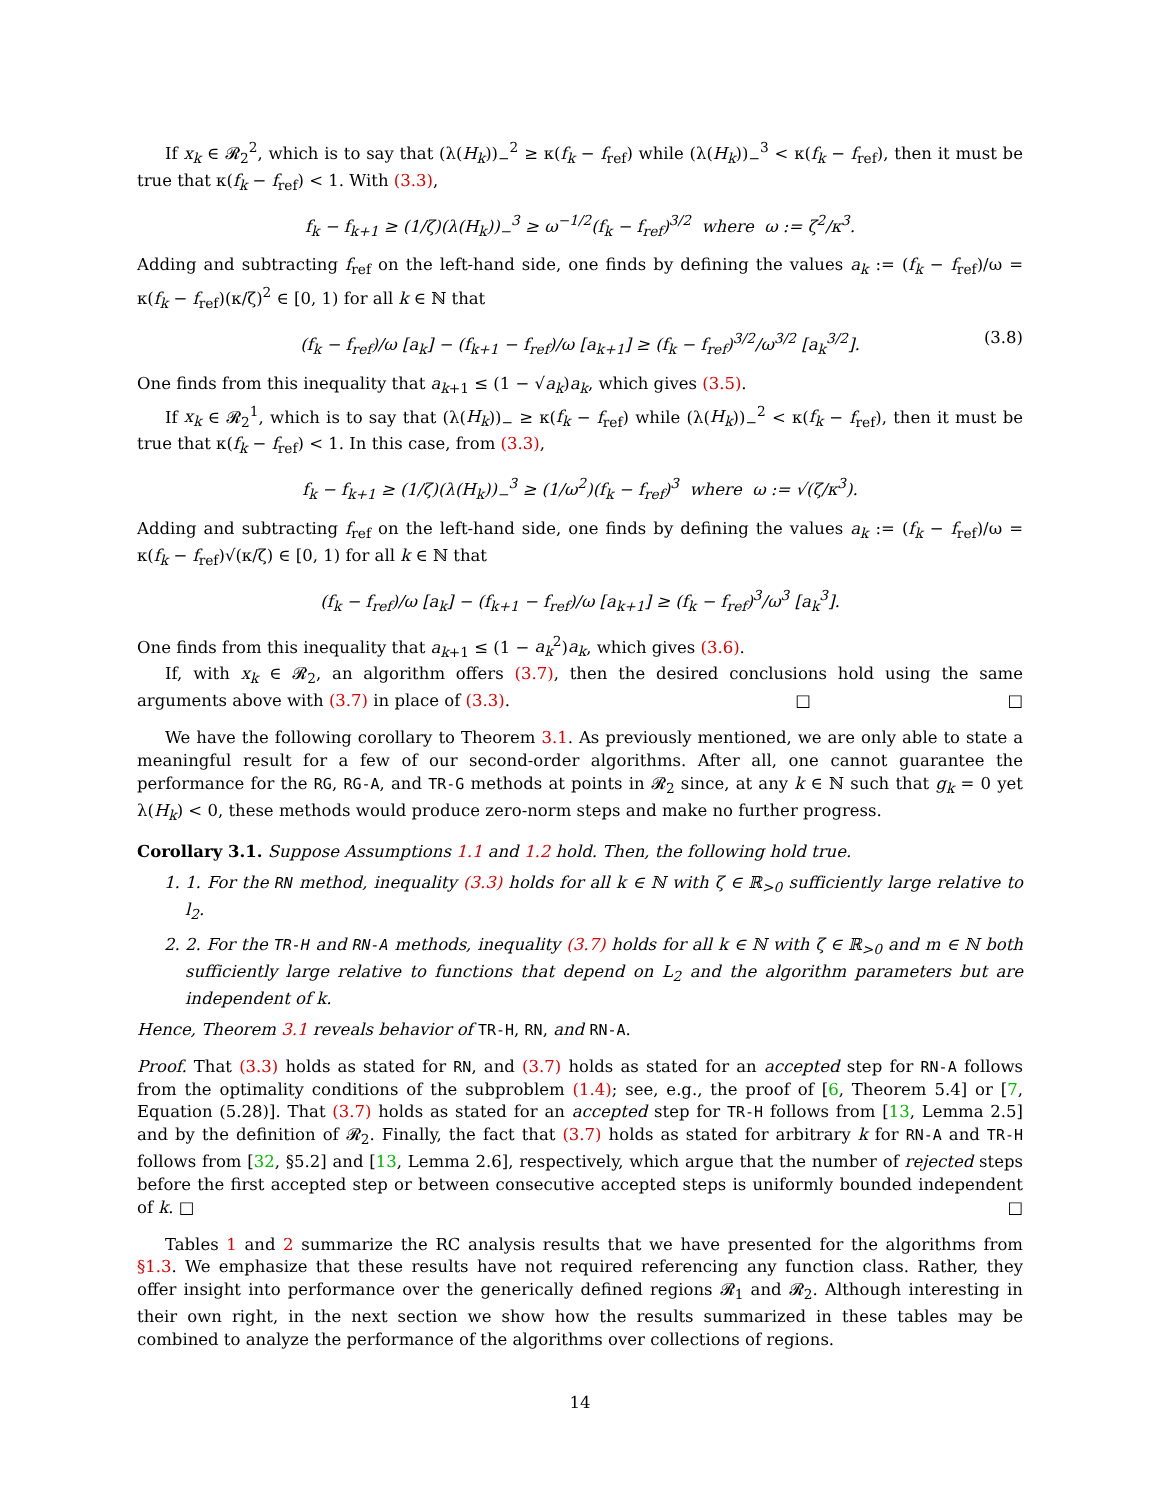If x<sub>k</sub> ∈ 𝓡<sub>2</sub><sup>2</sup>, which is to say that (λ(H<sub>k</sub>))<sub>−</sub><sup>2</sup> ≥ κ(f<sub>k</sub> − f<sub>ref</sub>) while (λ(H<sub>k</sub>))<sub>−</sub><sup>3</sup> < κ(f<sub>k</sub> − f<sub>ref</sub>), then it must be true that κ(f<sub>k</sub> − f<sub>ref</sub>) < 1. With (3.3),
f<sub>k</sub> − f<sub>k+1</sub> ≥ (1/ζ)(λ(H<sub>k</sub>))<sub>−</sub><sup>3</sup> ≥ ω<sup>−1/2</sup>(f<sub>k</sub> − f<sub>ref</sub>)<sup>3/2</sup> where ω := ζ<sup>2</sup>/κ<sup>3</sup>.
Adding and subtracting f<sub>ref</sub> on the left-hand side, one finds by defining the values a<sub>k</sub> := (f<sub>k</sub> − f<sub>ref</sub>)/ω = κ(f<sub>k</sub> − f<sub>ref</sub>)(κ/ζ)<sup>2</sup> ∈ [0, 1) for all k ∈ ℕ that
(f<sub>k</sub> − f<sub>ref</sub>)/ω [a<sub>k</sub>] − (f<sub>k+1</sub> − f<sub>ref</sub>)/ω [a<sub>k+1</sub>] ≥ (f<sub>k</sub> − f<sub>ref</sub>)<sup>3/2</sup>/ω<sup>3/2</sup> [a<sub>k</sub><sup>3/2</sup>]. (3.8)
One finds from this inequality that a<sub>k+1</sub> ≤ (1 − √a<sub>k</sub>)a<sub>k</sub>, which gives (3.5).
If x<sub>k</sub> ∈ 𝓡<sub>2</sub><sup>1</sup>, which is to say that (λ(H<sub>k</sub>))<sub>−</sub> ≥ κ(f<sub>k</sub> − f<sub>ref</sub>) while (λ(H<sub>k</sub>))<sub>−</sub><sup>2</sup> < κ(f<sub>k</sub> − f<sub>ref</sub>), then it must be true that κ(f<sub>k</sub> − f<sub>ref</sub>) < 1. In this case, from (3.3),
f<sub>k</sub> − f<sub>k+1</sub> ≥ (1/ζ)(λ(H<sub>k</sub>))<sub>−</sub><sup>3</sup> ≥ (1/ω<sup>2</sup>)(f<sub>k</sub> − f<sub>ref</sub>)<sup>3</sup> where ω := √(ζ/κ<sup>3</sup>).
Adding and subtracting f<sub>ref</sub> on the left-hand side, one finds by defining the values a<sub>k</sub> := (f<sub>k</sub> − f<sub>ref</sub>)/ω = κ(f<sub>k</sub> − f<sub>ref</sub>)√(κ/ζ) ∈ [0, 1) for all k ∈ ℕ that
(f<sub>k</sub> − f<sub>ref</sub>)/ω [a<sub>k</sub>] − (f<sub>k+1</sub> − f<sub>ref</sub>)/ω [a<sub>k+1</sub>] ≥ (f<sub>k</sub> − f<sub>ref</sub>)<sup>3</sup>/ω<sup>3</sup> [a<sub>k</sub><sup>3</sup>].
One finds from this inequality that a<sub>k+1</sub> ≤ (1 − a<sub>k</sub><sup>2</sup>)a<sub>k</sub>, which gives (3.6).
If, with x<sub>k</sub> ∈ 𝓡<sub>2</sub>, an algorithm offers (3.7), then the desired conclusions hold using the same arguments above with (3.7) in place of (3.3). □ □
We have the following corollary to Theorem 3.1. As previously mentioned, we are only able to state a meaningful result for a few of our second-order algorithms. After all, one cannot guarantee the performance for the RG, RG-A, and TR-G methods at points in 𝓡<sub>2</sub> since, at any k ∈ ℕ such that g<sub>k</sub> = 0 yet λ(H<sub>k</sub>) < 0, these methods would produce zero-norm steps and make no further progress.
Corollary 3.1. Suppose Assumptions 1.1 and 1.2 hold. Then, the following hold true.
1. 1. For the RN method, inequality (3.3) holds for all k ∈ ℕ with ζ ∈ ℝ<sub>>0</sub> sufficiently large relative to l<sub>2</sub>.
2. 2. For the TR-H and RN-A methods, inequality (3.7) holds for all k ∈ ℕ with ζ ∈ ℝ<sub>>0</sub> and m ∈ ℕ both sufficiently large relative to functions that depend on L<sub>2</sub> and the algorithm parameters but are independent of k.
Hence, Theorem 3.1 reveals behavior of TR-H, RN, and RN-A.
Proof. That (3.3) holds as stated for RN, and (3.7) holds as stated for an accepted step for RN-A follows from the optimality conditions of the subproblem (1.4); see, e.g., the proof of [6, Theorem 5.4] or [7, Equation (5.28)]. That (3.7) holds as stated for an accepted step for TR-H follows from [13, Lemma 2.5] and by the definition of 𝓡<sub>2</sub>. Finally, the fact that (3.7) holds as stated for arbitrary k for RN-A and TR-H follows from [32, §5.2] and [13, Lemma 2.6], respectively, which argue that the number of rejected steps before the first accepted step or between consecutive accepted steps is uniformly bounded independent of k. □ □
Tables 1 and 2 summarize the RC analysis results that we have presented for the algorithms from §1.3. We emphasize that these results have not required referencing any function class. Rather, they offer insight into performance over the generically defined regions 𝓡<sub>1</sub> and 𝓡<sub>2</sub>. Although interesting in their own right, in the next section we show how the results summarized in these tables may be combined to analyze the performance of the algorithms over collections of regions.
14